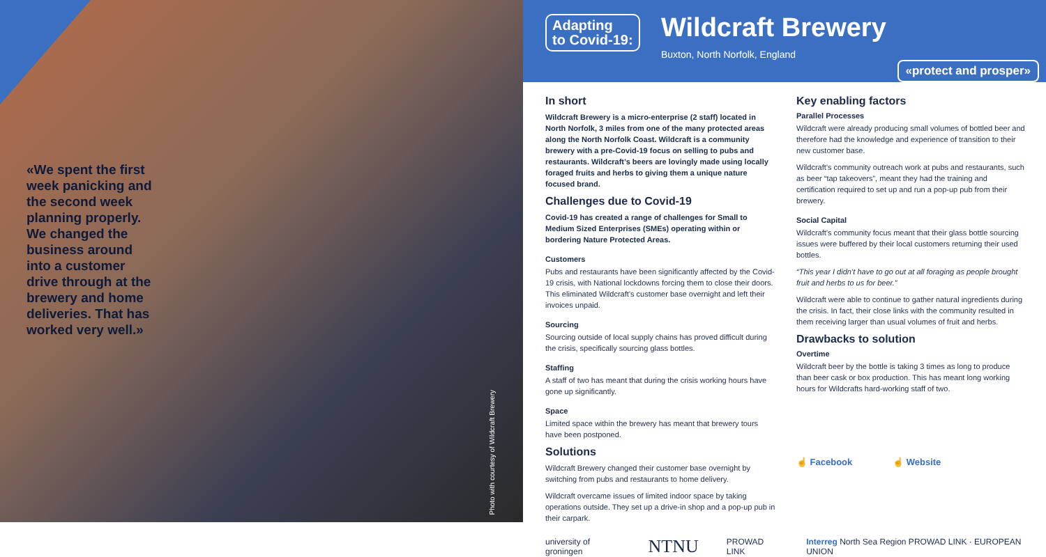«We spent the first week panicking and the second week planning properly. We changed the business around into a customer drive through at the brewery and home deliveries. That has worked very well.»
Photo with courtesy of Wildcraft Brewery
Adapting
to Covid-19:
Wildcraft Brewery
Buxton, North Norfolk, England
«protect and prosper»
In short
Wildcraft Brewery is a micro-enterprise (2 staff) located in North Norfolk, 3 miles from one of the many protected areas along the North Norfolk Coast. Wildcraft is a community brewery with a pre-Covid-19 focus on selling to pubs and restaurants. Wildcraft’s beers are lovingly made using locally foraged fruits and herbs to giving them a unique nature focused brand.
Challenges due to Covid-19
Covid-19 has created a range of challenges for Small to Medium Sized Enterprises (SMEs) operating within or bordering Nature Protected Areas.
Customers
Pubs and restaurants have been significantly affected by the Covid-19 crisis, with National lockdowns forcing them to close their doors. This eliminated Wildcraft’s customer base overnight and left their invoices unpaid.
Sourcing
Sourcing outside of local supply chains has proved difficult during the crisis, specifically sourcing glass bottles.
Staffing
A staff of two has meant that during the crisis working hours have gone up significantly.
Space
Limited space within the brewery has meant that brewery tours have been postponed.
Solutions
Wildcraft Brewery changed their customer base overnight by switching from pubs and restaurants to home delivery.
Wildcraft overcame issues of limited indoor space by taking operations outside. They set up a drive-in shop and a pop-up pub in their carpark.
Key enabling factors
Parallel Processes
Wildcraft were already producing small volumes of bottled beer and therefore had the knowledge and experience of transition to their new customer base.
Wildcraft’s community outreach work at pubs and restaurants, such as beer “tap takeovers”, meant they had the training and certification required to set up and run a pop-up pub from their brewery.
Social Capital
Wildcraft’s community focus meant that their glass bottle sourcing issues were buffered by their local customers returning their used bottles.
“This year I didn’t have to go out at all foraging as people brought fruit and herbs to us for beer.”
Wildcraft were able to continue to gather natural ingredients during the crisis. In fact, their close links with the community resulted in them receiving larger than usual volumes of fruit and herbs.
Drawbacks to solution
Overtime
Wildcraft beer by the bottle is taking 3 times as long to produce than beer cask or box production. This has meant long working hours for Wildcrafts hard-working staff of two.
☝ Facebook ☝ Website
university of groningen NTNU PROWAD LINK Interreg North Sea Region PROWAD LINK · EUROPEAN UNION